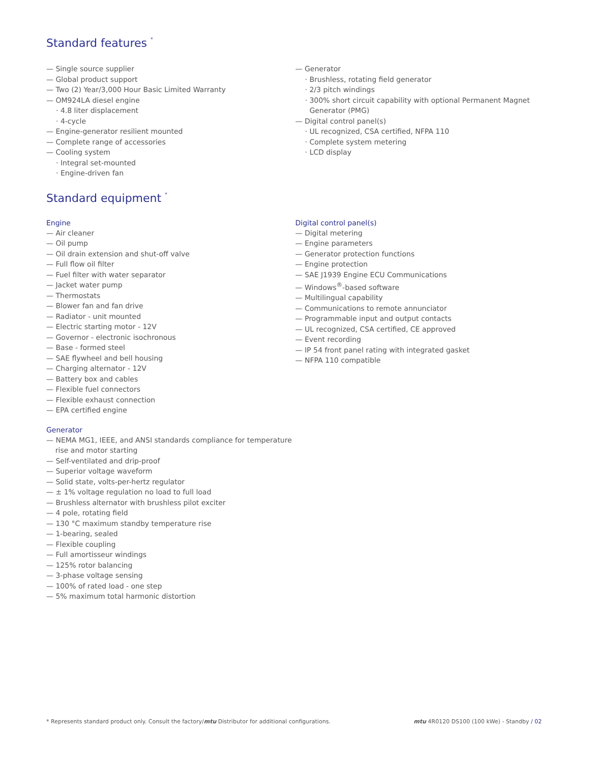Standard features <sup>*</sup>
— Single source supplier
— Global product support
— Two (2) Year/3,000 Hour Basic Limited Warranty
— OM924LA diesel engine
· 4.8 liter displacement
· 4-cycle
— Engine-generator resilient mounted
— Complete range of accessories
— Cooling system
· Integral set-mounted
· Engine-driven fan
— Generator
· Brushless, rotating field generator
· 2/3 pitch windings
· 300% short circuit capability with optional Permanent Magnet
Generator (PMG)
— Digital control panel(s)
· UL recognized, CSA certified, NFPA 110
· Complete system metering
· LCD display
Standard equipment <sup>*</sup>
Engine
— Air cleaner
— Oil pump
— Oil drain extension and shut-off valve
— Full flow oil filter
— Fuel filter with water separator
— Jacket water pump
— Thermostats
— Blower fan and fan drive
— Radiator - unit mounted
— Electric starting motor - 12V
— Governor - electronic isochronous
— Base - formed steel
— SAE flywheel and bell housing
— Charging alternator - 12V
— Battery box and cables
— Flexible fuel connectors
— Flexible exhaust connection
— EPA certified engine
Generator
— NEMA MG1, IEEE, and ANSI standards compliance for temperature
rise and motor starting
— Self-ventilated and drip-proof
— Superior voltage waveform
— Solid state, volts-per-hertz regulator
— ± 1% voltage regulation no load to full load
— Brushless alternator with brushless pilot exciter
— 4 pole, rotating field
— 130 °C maximum standby temperature rise
— 1-bearing, sealed
— Flexible coupling
— Full amortisseur windings
— 125% rotor balancing
— 3-phase voltage sensing
— 100% of rated load - one step
— 5% maximum total harmonic distortion
Digital control panel(s)
— Digital metering
— Engine parameters
— Generator protection functions
— Engine protection
— SAE J1939 Engine ECU Communications
— Windows<sup>®</sup>-based software
— Multilingual capability
— Communications to remote annunciator
— Programmable input and output contacts
— UL recognized, CSA certified, CE approved
— Event recording
— IP 54 front panel rating with integrated gasket
— NFPA 110 compatible
* Represents standard product only. Consult the factory/mtu Distributor for additional configurations. mtu 4R0120 DS100 (100 kWe) - Standby / 02